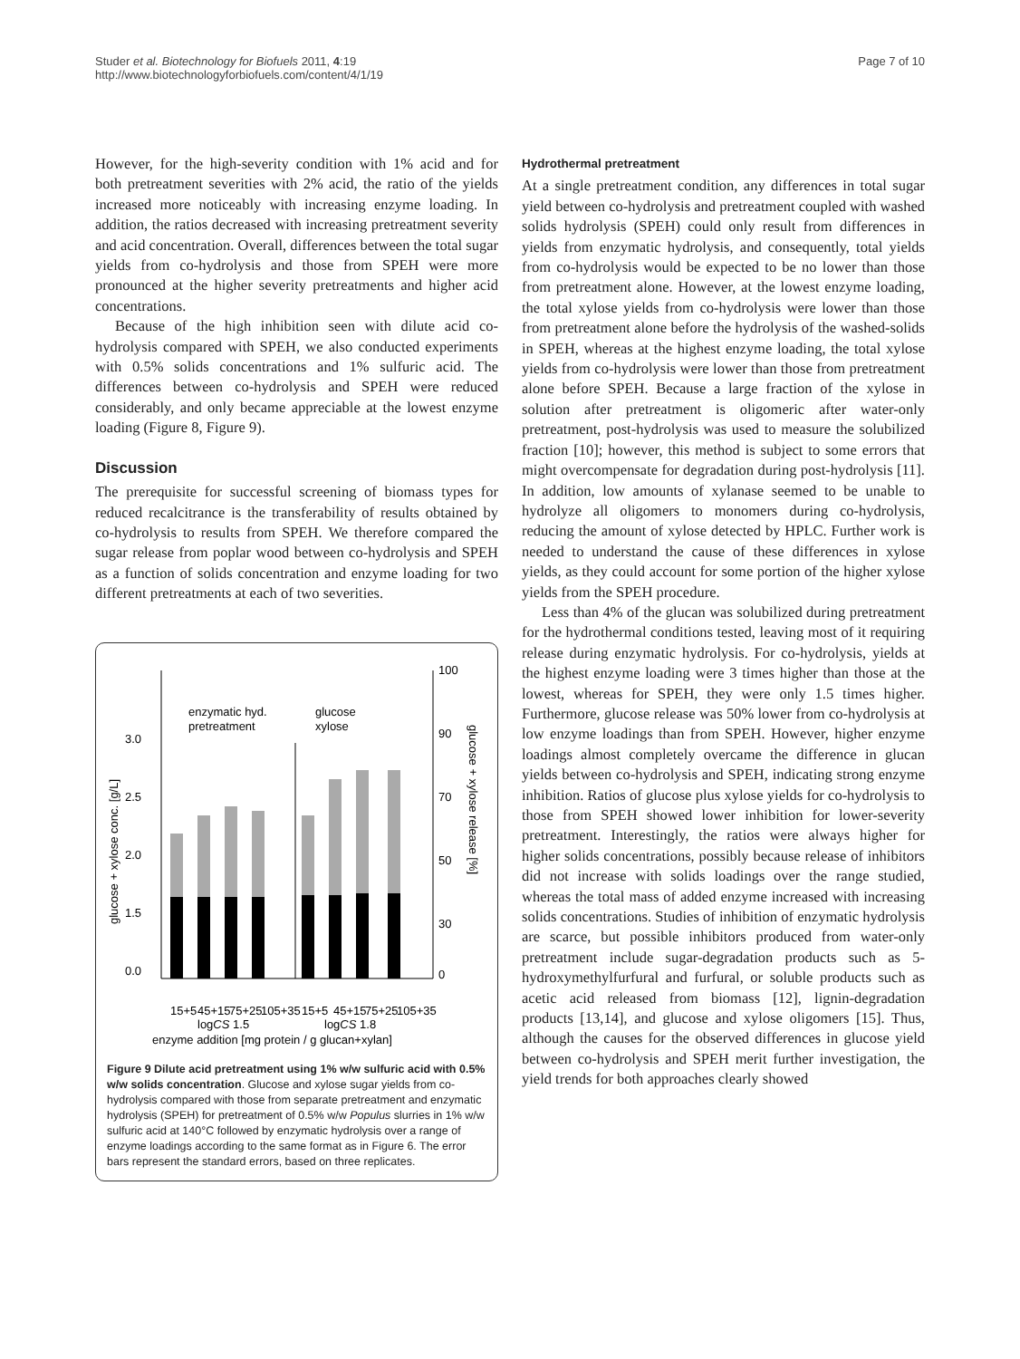Studer et al. Biotechnology for Biofuels 2011, 4:19
http://www.biotechnologyforbiofuels.com/content/4/1/19
Page 7 of 10
However, for the high-severity condition with 1% acid and for both pretreatment severities with 2% acid, the ratio of the yields increased more noticeably with increasing enzyme loading. In addition, the ratios decreased with increasing pretreatment severity and acid concentration. Overall, differences between the total sugar yields from co-hydrolysis and those from SPEH were more pronounced at the higher severity pretreatments and higher acid concentrations.
Because of the high inhibition seen with dilute acid co-hydrolysis compared with SPEH, we also conducted experiments with 0.5% solids concentrations and 1% sulfuric acid. The differences between co-hydrolysis and SPEH were reduced considerably, and only became appreciable at the lowest enzyme loading (Figure 8, Figure 9).
Discussion
The prerequisite for successful screening of biomass types for reduced recalcitrance is the transferability of results obtained by co-hydrolysis to results from SPEH. We therefore compared the sugar release from poplar wood between co-hydrolysis and SPEH as a function of solids concentration and enzyme loading for two different pretreatments at each of two severities.
3.0
2.5
2.0
1.5
0.0
100
90
70
50
30
0
enzymatic hyd.
glucose
pretreatment
xylose
15+5
45+15
75+25
105+35
15+5
45+15
75+25
105+35
logCS 1.5
logCS 1.8
enzyme addition [mg protein / g glucan+xylan]
glucose + xylose conc. [g/L]
glucose + xylose release [%]
Figure 9 Dilute acid pretreatment using 1% w/w sulfuric acid with 0.5% w/w solids concentration. Glucose and xylose sugar yields from co-hydrolysis compared with those from separate pretreatment and enzymatic hydrolysis (SPEH) for pretreatment of 0.5% w/w Populus slurries in 1% w/w sulfuric acid at 140°C followed by enzymatic hydrolysis over a range of enzyme loadings according to the same format as in Figure 6. The error bars represent the standard errors, based on three replicates.
Hydrothermal pretreatment
At a single pretreatment condition, any differences in total sugar yield between co-hydrolysis and pretreatment coupled with washed solids hydrolysis (SPEH) could only result from differences in yields from enzymatic hydrolysis, and consequently, total yields from co-hydrolysis would be expected to be no lower than those from pretreatment alone. However, at the lowest enzyme loading, the total xylose yields from co-hydrolysis were lower than those from pretreatment alone before the hydrolysis of the washed-solids in SPEH, whereas at the highest enzyme loading, the total xylose yields from co-hydrolysis were lower than those from pretreatment alone before SPEH. Because a large fraction of the xylose in solution after pretreatment is oligomeric after water-only pretreatment, post-hydrolysis was used to measure the solubilized fraction [10]; however, this method is subject to some errors that might overcompensate for degradation during post-hydrolysis [11]. In addition, low amounts of xylanase seemed to be unable to hydrolyze all oligomers to monomers during co-hydrolysis, reducing the amount of xylose detected by HPLC. Further work is needed to understand the cause of these differences in xylose yields, as they could account for some portion of the higher xylose yields from the SPEH procedure.
Less than 4% of the glucan was solubilized during pretreatment for the hydrothermal conditions tested, leaving most of it requiring release during enzymatic hydrolysis. For co-hydrolysis, yields at the highest enzyme loading were 3 times higher than those at the lowest, whereas for SPEH, they were only 1.5 times higher. Furthermore, glucose release was 50% lower from co-hydrolysis at low enzyme loadings than from SPEH. However, higher enzyme loadings almost completely overcame the difference in glucan yields between co-hydrolysis and SPEH, indicating strong enzyme inhibition. Ratios of glucose plus xylose yields for co-hydrolysis to those from SPEH showed lower inhibition for lower-severity pretreatment. Interestingly, the ratios were always higher for higher solids concentrations, possibly because release of inhibitors did not increase with solids loadings over the range studied, whereas the total mass of added enzyme increased with increasing solids concentrations. Studies of inhibition of enzymatic hydrolysis are scarce, but possible inhibitors produced from water-only pretreatment include sugar-degradation products such as 5-hydroxymethylfurfural and furfural, or soluble products such as acetic acid released from biomass [12], lignin-degradation products [13,14], and glucose and xylose oligomers [15]. Thus, although the causes for the observed differences in glucose yield between co-hydrolysis and SPEH merit further investigation, the yield trends for both approaches clearly showed